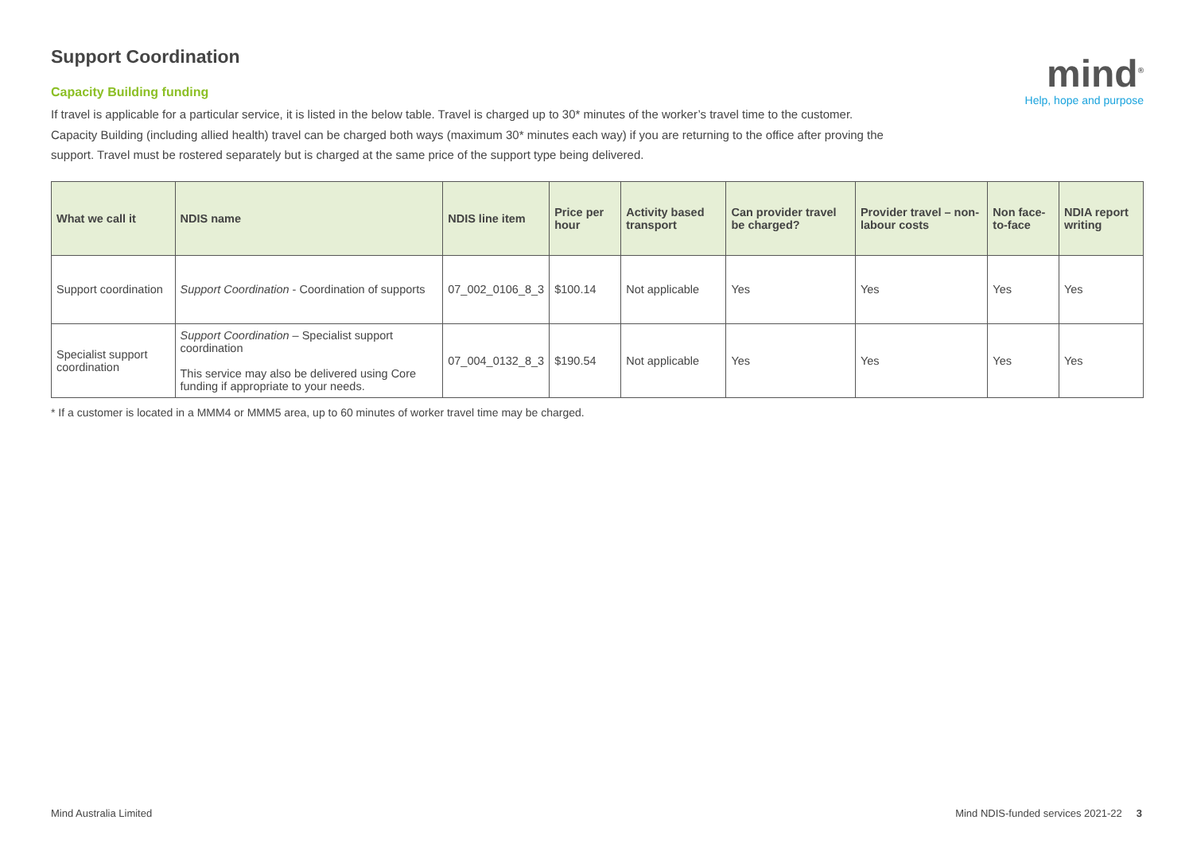Support Coordination
Capacity Building funding
If travel is applicable for a particular service, it is listed in the below table. Travel is charged up to 30* minutes of the worker’s travel time to the customer. Capacity Building (including allied health) travel can be charged both ways (maximum 30* minutes each way) if you are returning to the office after proving the support. Travel must be rostered separately but is charged at the same price of the support type being delivered.
mind<sup>®</sup>
Help, hope and purpose
| What we call it | NDIS name | NDIS line item | Price per hour | Activity based transport | Can provider travel be charged? | Provider travel – non-labour costs | Non face-to-face | NDIA report writing |
| --- | --- | --- | --- | --- | --- | --- | --- | --- |
| Support coordination | Support Coordination - Coordination of supports | 07_002_0106_8_3 | $100.14 | Not applicable | Yes | Yes | Yes | Yes |
| Specialist support coordination | Support Coordination – Specialist support coordination This service may also be delivered using Core funding if appropriate to your needs. | 07_004_0132_8_3 | $190.54 | Not applicable | Yes | Yes | Yes | Yes |
* If a customer is located in a MMM4 or MMM5 area, up to 60 minutes of worker travel time may be charged.
Mind Australia Limited Mind NDIS-funded services 2021-22 3